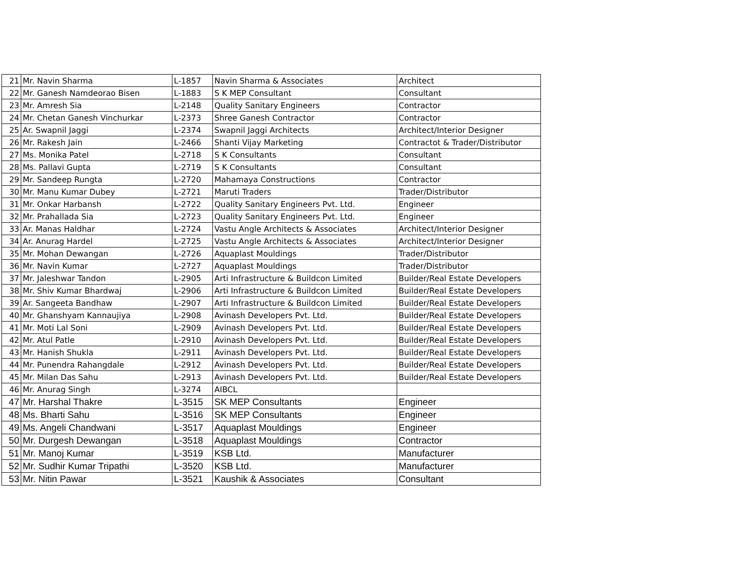| 21 | Mr. Navin Sharma | L-1857 | Navin Sharma & Associates | Architect |
| 22 | Mr. Ganesh Namdeorao Bisen | L-1883 | S K MEP Consultant | Consultant |
| 23 | Mr. Amresh Sia | L-2148 | Quality Sanitary Engineers | Contractor |
| 24 | Mr. Chetan Ganesh Vinchurkar | L-2373 | Shree Ganesh Contractor | Contractor |
| 25 | Ar. Swapnil Jaggi | L-2374 | Swapnil Jaggi Architects | Architect/Interior Designer |
| 26 | Mr. Rakesh Jain | L-2466 | Shanti Vijay Marketing | Contractot & Trader/Distributor |
| 27 | Ms. Monika Patel | L-2718 | S K Consultants | Consultant |
| 28 | Ms. Pallavi Gupta | L-2719 | S K Consultants | Consultant |
| 29 | Mr. Sandeep Rungta | L-2720 | Mahamaya Constructions | Contractor |
| 30 | Mr. Manu Kumar Dubey | L-2721 | Maruti Traders | Trader/Distributor |
| 31 | Mr. Onkar Harbansh | L-2722 | Quality Sanitary Engineers Pvt. Ltd. | Engineer |
| 32 | Mr. Prahallada Sia | L-2723 | Quality Sanitary Engineers Pvt. Ltd. | Engineer |
| 33 | Ar. Manas Haldhar | L-2724 | Vastu Angle Architects & Associates | Architect/Interior Designer |
| 34 | Ar. Anurag Hardel | L-2725 | Vastu Angle Architects & Associates | Architect/Interior Designer |
| 35 | Mr. Mohan Dewangan | L-2726 | Aquaplast Mouldings | Trader/Distributor |
| 36 | Mr. Navin Kumar | L-2727 | Aquaplast Mouldings | Trader/Distributor |
| 37 | Mr. Jaleshwar Tandon | L-2905 | Arti Infrastructure & Buildcon Limited | Builder/Real Estate Developers |
| 38 | Mr. Shiv Kumar Bhardwaj | L-2906 | Arti Infrastructure & Buildcon Limited | Builder/Real Estate Developers |
| 39 | Ar. Sangeeta Bandhaw | L-2907 | Arti Infrastructure & Buildcon Limited | Builder/Real Estate Developers |
| 40 | Mr. Ghanshyam Kannaujiya | L-2908 | Avinash Developers Pvt. Ltd. | Builder/Real Estate Developers |
| 41 | Mr. Moti Lal Soni | L-2909 | Avinash Developers Pvt. Ltd. | Builder/Real Estate Developers |
| 42 | Mr. Atul Patle | L-2910 | Avinash Developers Pvt. Ltd. | Builder/Real Estate Developers |
| 43 | Mr. Hanish Shukla | L-2911 | Avinash Developers Pvt. Ltd. | Builder/Real Estate Developers |
| 44 | Mr. Punendra Rahangdale | L-2912 | Avinash Developers Pvt. Ltd. | Builder/Real Estate Developers |
| 45 | Mr. Milan Das Sahu | L-2913 | Avinash Developers Pvt. Ltd. | Builder/Real Estate Developers |
| 46 | Mr. Anurag Singh | L-3274 | AIBCL | |
| 47 | Mr. Harshal Thakre | L-3515 | SK MEP Consultants | Engineer |
| 48 | Ms. Bharti Sahu | L-3516 | SK MEP Consultants | Engineer |
| 49 | Ms. Angeli Chandwani | L-3517 | Aquaplast Mouldings | Engineer |
| 50 | Mr. Durgesh Dewangan | L-3518 | Aquaplast Mouldings | Contractor |
| 51 | Mr. Manoj Kumar | L-3519 | KSB Ltd. | Manufacturer |
| 52 | Mr. Sudhir Kumar Tripathi | L-3520 | KSB Ltd. | Manufacturer |
| 53 | Mr. Nitin Pawar | L-3521 | Kaushik & Associates | Consultant |